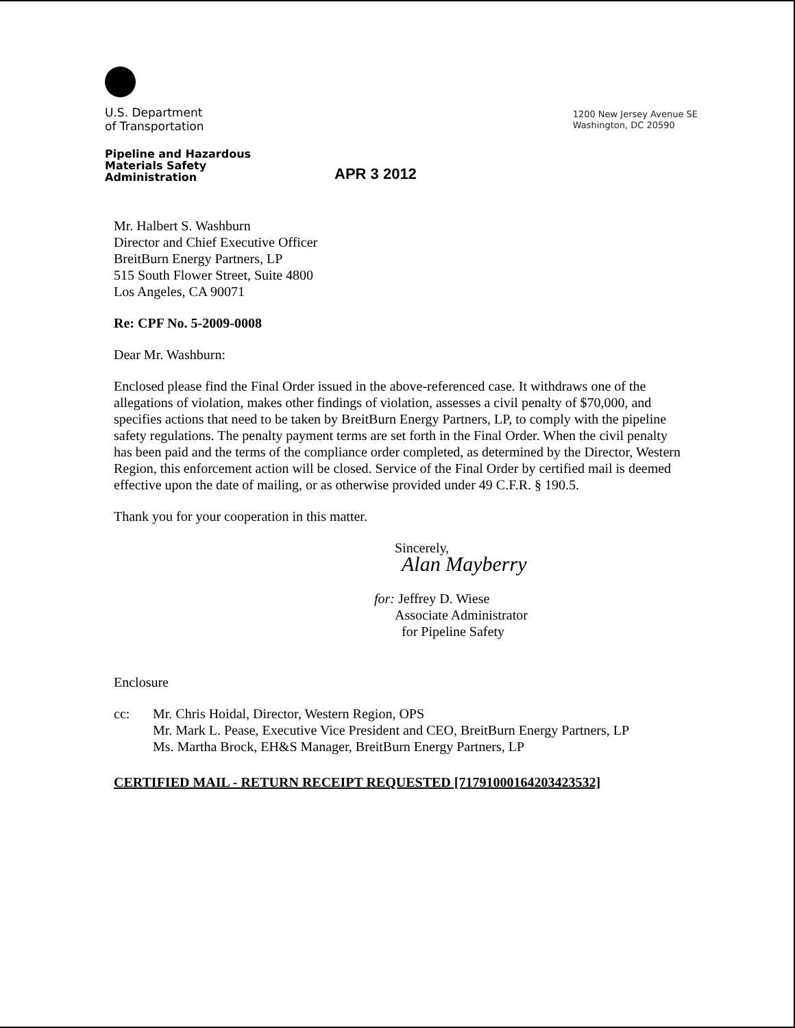U.S. Department
of Transportation
1200 New Jersey Avenue SE
Washington, DC 20590
Pipeline and Hazardous Materials Safety Administration
APR 3 2012
Mr. Halbert S. Washburn
Director and Chief Executive Officer
BreitBurn Energy Partners, LP
515 South Flower Street, Suite 4800
Los Angeles, CA 90071
Re: CPF No. 5-2009-0008
Dear Mr. Washburn:
Enclosed please find the Final Order issued in the above-referenced case. It withdraws one of the allegations of violation, makes other findings of violation, assesses a civil penalty of $70,000, and specifies actions that need to be taken by BreitBurn Energy Partners, LP, to comply with the pipeline safety regulations. The penalty payment terms are set forth in the Final Order. When the civil penalty has been paid and the terms of the compliance order completed, as determined by the Director, Western Region, this enforcement action will be closed. Service of the Final Order by certified mail is deemed effective upon the date of mailing, or as otherwise provided under 49 C.F.R. § 190.5.
Thank you for your cooperation in this matter.
Sincerely,
Alan Mayberry
for: Jeffrey D. Wiese
Associate Administrator
for Pipeline Safety
Enclosure
cc: Mr. Chris Hoidal, Director, Western Region, OPS
Mr. Mark L. Pease, Executive Vice President and CEO, BreitBurn Energy Partners, LP
Ms. Martha Brock, EH&S Manager, BreitBurn Energy Partners, LP
CERTIFIED MAIL - RETURN RECEIPT REQUESTED [71791000164203423532]